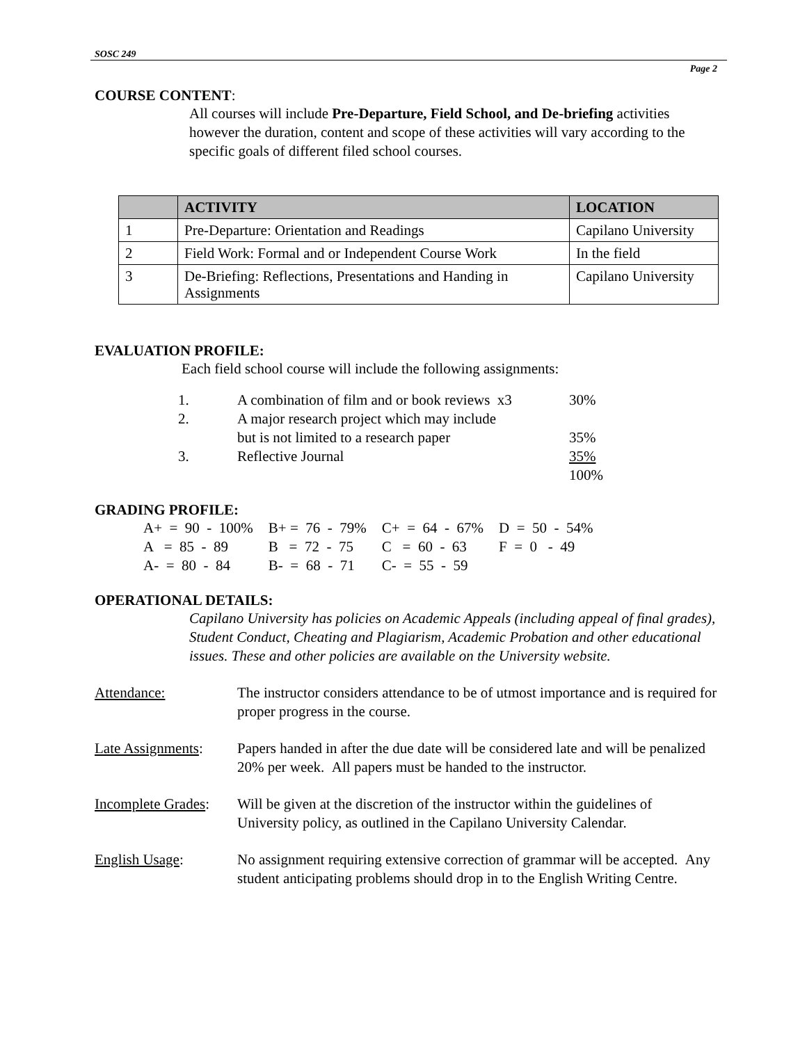SOSC 249
Page 2
COURSE CONTENT:
All courses will include Pre-Departure, Field School, and De-briefing activities however the duration, content and scope of these activities will vary according to the specific goals of different filed school courses.
| | ACTIVITY | LOCATION |
| --- | --- | --- |
| 1 | Pre-Departure: Orientation and Readings | Capilano University |
| 2 | Field Work: Formal and or Independent Course Work | In the field |
| 3 | De-Briefing: Reflections, Presentations and Handing in Assignments | Capilano University |
EVALUATION PROFILE:
Each field school course will include the following assignments:
| 1. | A combination of film and or book reviews x3 | 30% |
| 2. | A major research project which may include but is not limited to a research paper | 35% |
| 3. | Reflective Journal | 35% 100% |
GRADING PROFILE:
| A+ = 90 - 100% | B+ = 76 - 79% | C+ = 64 - 67% | D = 50 - 54% |
| A = 85 - 89 | B = 72 - 75 | C = 60 - 63 | F = 0 - 49 |
| A- = 80 - 84 | B- = 68 - 71 | C- = 55 - 59 | |
OPERATIONAL DETAILS:
Capilano University has policies on Academic Appeals (including appeal of final grades), Student Conduct, Cheating and Plagiarism, Academic Probation and other educational issues. These and other policies are available on the University website.
Attendance: The instructor considers attendance to be of utmost importance and is required for proper progress in the course.
Late Assignments:
Papers handed in after the due date will be considered late and will be penalized 20% per week. All papers must be handed to the instructor.
Incomplete Grades:
Will be given at the discretion of the instructor within the guidelines of University policy, as outlined in the Capilano University Calendar.
English Usage: No assignment requiring extensive correction of grammar will be accepted. Any student anticipating problems should drop in to the English Writing Centre.